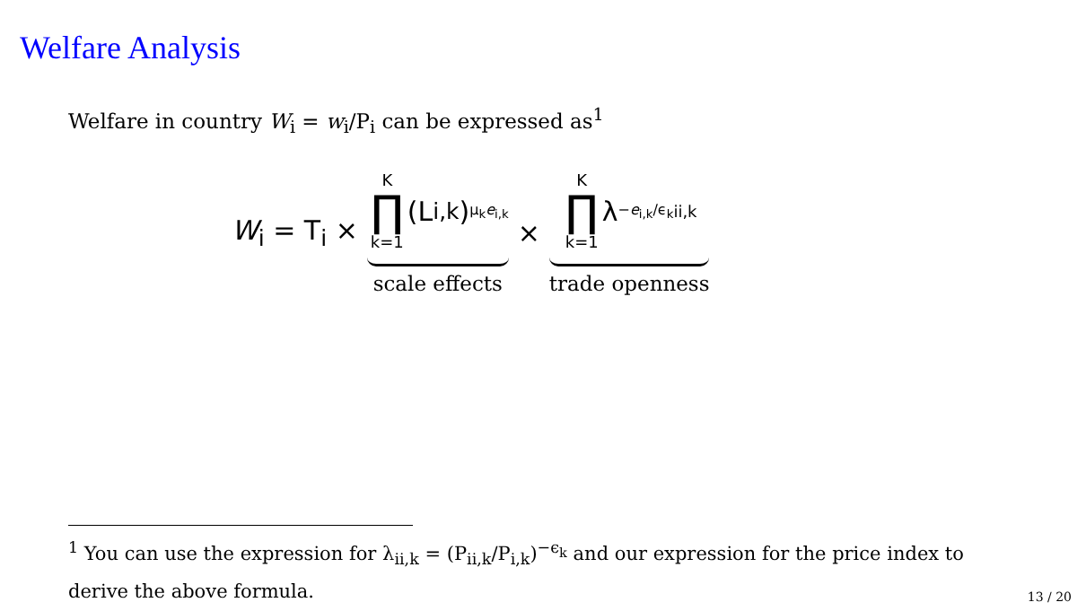Welfare Analysis
Welfare in country W<sub>i</sub> = w<sub>i</sub>/P<sub>i</sub> can be expressed as<sup>1</sup>
W<sub>i</sub> = T<sub>i</sub> × K ∏ k=1 (L<sub>i,k</sub>)<sup>μ<sub>k</sub>e<sub>i,k</sub></sup> scale effects × K ∏ k=1 λ<sup>−e<sub>i,k</sub>/ϵ<sub>k</sub></sup><sub>ii,k</sub> trade openness
<sup>1</sup> You can use the expression for λ<sub>ii,k</sub> = (P<sub>ii,k</sub>/P<sub>i,k</sub>)<sup>−ϵ<sub>k</sub></sup> and our expression for the price index to derive the above formula.
13 / 20